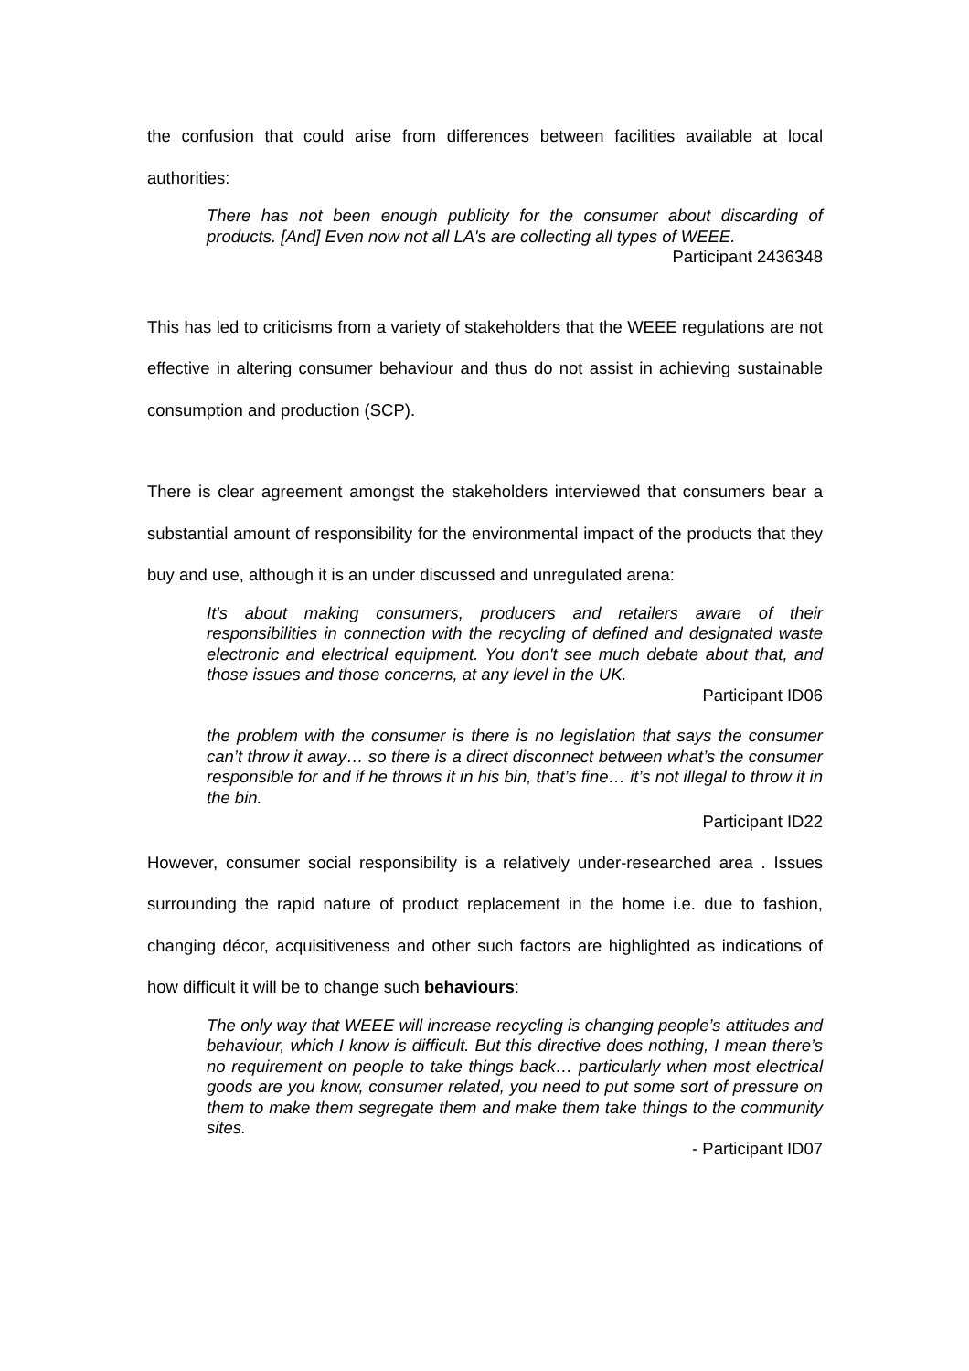the confusion that could arise from differences between facilities available at local authorities:
There has not been enough publicity for the consumer about discarding of products. [And] Even now not all LA's are collecting all types of WEEE.
Participant 2436348
This has led to criticisms from a variety of stakeholders that the WEEE regulations are not effective in altering consumer behaviour and thus do not assist in achieving sustainable consumption and production (SCP).
There is clear agreement amongst the stakeholders interviewed that consumers bear a substantial amount of responsibility for the environmental impact of the products that they buy and use, although it is an under discussed and unregulated arena:
It's about making consumers, producers and retailers aware of their responsibilities in connection with the recycling of defined and designated waste electronic and electrical equipment. You don't see much debate about that, and those issues and those concerns, at any level in the UK.
Participant ID06
the problem with the consumer is there is no legislation that says the consumer can’t throw it away… so there is a direct disconnect between what’s the consumer responsible for and if he throws it in his bin, that’s fine… it’s not illegal to throw it in the bin.
Participant ID22
However, consumer social responsibility is a relatively under-researched area . Issues surrounding the rapid nature of product replacement in the home i.e. due to fashion, changing décor, acquisitiveness and other such factors are highlighted as indications of how difficult it will be to change such behaviours:
The only way that WEEE will increase recycling is changing people’s attitudes and behaviour, which I know is difficult. But this directive does nothing, I mean there’s no requirement on people to take things back… particularly when most electrical goods are you know, consumer related, you need to put some sort of pressure on them to make them segregate them and make them take things to the community sites.
- Participant ID07